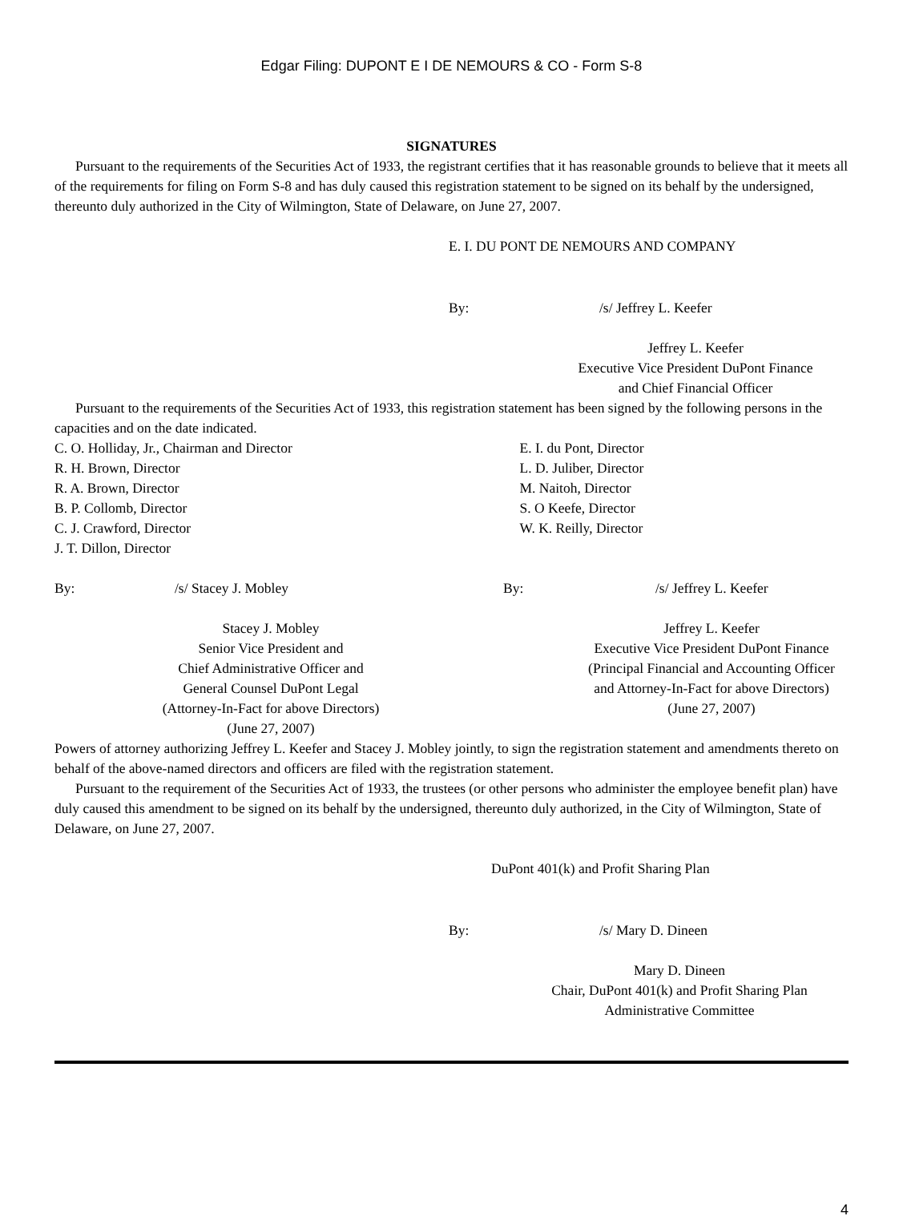Edgar Filing: DUPONT E I DE NEMOURS & CO - Form S-8
SIGNATURES
Pursuant to the requirements of the Securities Act of 1933, the registrant certifies that it has reasonable grounds to believe that it meets all of the requirements for filing on Form S-8 and has duly caused this registration statement to be signed on its behalf by the undersigned, thereunto duly authorized in the City of Wilmington, State of Delaware, on June 27, 2007.
E. I. DU PONT DE NEMOURS AND COMPANY
By: /s/ Jeffrey L. Keefer
Jeffrey L. Keefer
Executive Vice President DuPont Finance
and Chief Financial Officer
Pursuant to the requirements of the Securities Act of 1933, this registration statement has been signed by the following persons in the capacities and on the date indicated.
C. O. Holliday, Jr., Chairman and Director
R. H. Brown, Director
R. A. Brown, Director
B. P. Collomb, Director
C. J. Crawford, Director
J. T. Dillon, Director
E. I. du Pont, Director
L. D. Juliber, Director
M. Naitoh, Director
S. O Keefe, Director
W. K. Reilly, Director
By: /s/ Stacey J. Mobley
Stacey J. Mobley
Senior Vice President and
Chief Administrative Officer and
General Counsel DuPont Legal
(Attorney-In-Fact for above Directors)
(June 27, 2007)
By: /s/ Jeffrey L. Keefer
Jeffrey L. Keefer
Executive Vice President DuPont Finance
(Principal Financial and Accounting Officer
and Attorney-In-Fact for above Directors)
(June 27, 2007)
Powers of attorney authorizing Jeffrey L. Keefer and Stacey J. Mobley jointly, to sign the registration statement and amendments thereto on behalf of the above-named directors and officers are filed with the registration statement.
Pursuant to the requirement of the Securities Act of 1933, the trustees (or other persons who administer the employee benefit plan) have duly caused this amendment to be signed on its behalf by the undersigned, thereunto duly authorized, in the City of Wilmington, State of Delaware, on June 27, 2007.
DuPont 401(k) and Profit Sharing Plan
By: /s/ Mary D. Dineen
Mary D. Dineen
Chair, DuPont 401(k) and Profit Sharing Plan
Administrative Committee
4